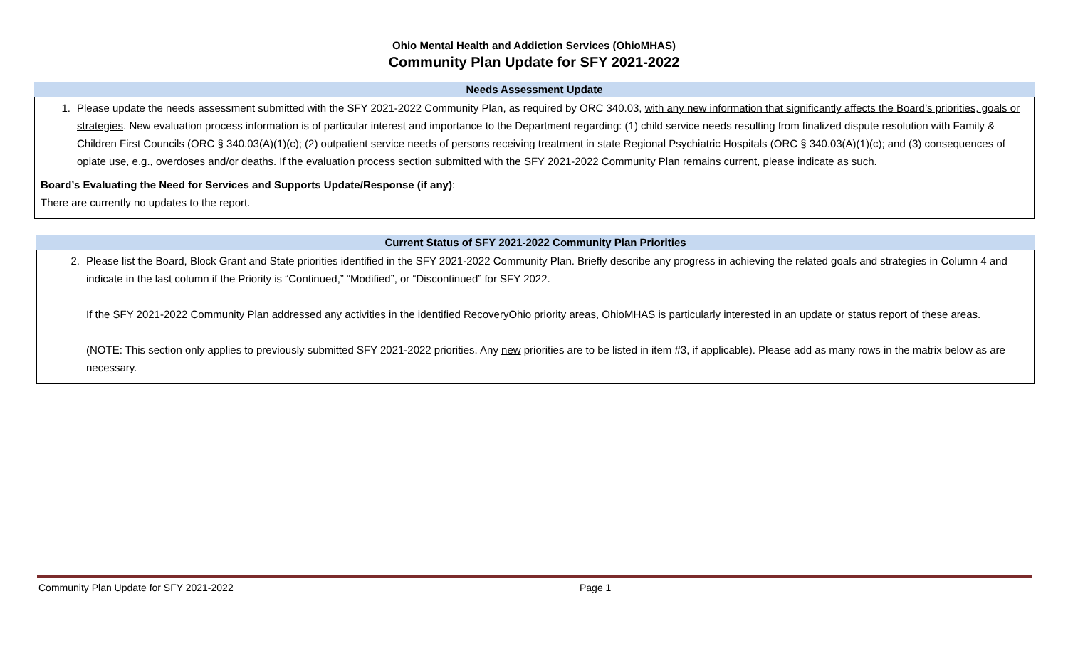Ohio Mental Health and Addiction Services (OhioMHAS)
Community Plan Update for SFY 2021-2022
Needs Assessment Update
1. Please update the needs assessment submitted with the SFY 2021-2022 Community Plan, as required by ORC 340.03, with any new information that significantly affects the Board’s priorities, goals or strategies. New evaluation process information is of particular interest and importance to the Department regarding: (1) child service needs resulting from finalized dispute resolution with Family & Children First Councils (ORC § 340.03(A)(1)(c); (2) outpatient service needs of persons receiving treatment in state Regional Psychiatric Hospitals (ORC § 340.03(A)(1)(c); and (3) consequences of opiate use, e.g., overdoses and/or deaths. If the evaluation process section submitted with the SFY 2021-2022 Community Plan remains current, please indicate as such.
Board’s Evaluating the Need for Services and Supports Update/Response (if any):
There are currently no updates to the report.
Current Status of SFY 2021-2022 Community Plan Priorities
2. Please list the Board, Block Grant and State priorities identified in the SFY 2021-2022 Community Plan. Briefly describe any progress in achieving the related goals and strategies in Column 4 and indicate in the last column if the Priority is “Continued,” “Modified”, or “Discontinued” for SFY 2022.
If the SFY 2021-2022 Community Plan addressed any activities in the identified RecoveryOhio priority areas, OhioMHAS is particularly interested in an update or status report of these areas.
(NOTE: This section only applies to previously submitted SFY 2021-2022 priorities. Any new priorities are to be listed in item #3, if applicable). Please add as many rows in the matrix below as are necessary.
Community Plan Update for SFY 2021-2022 Page 1